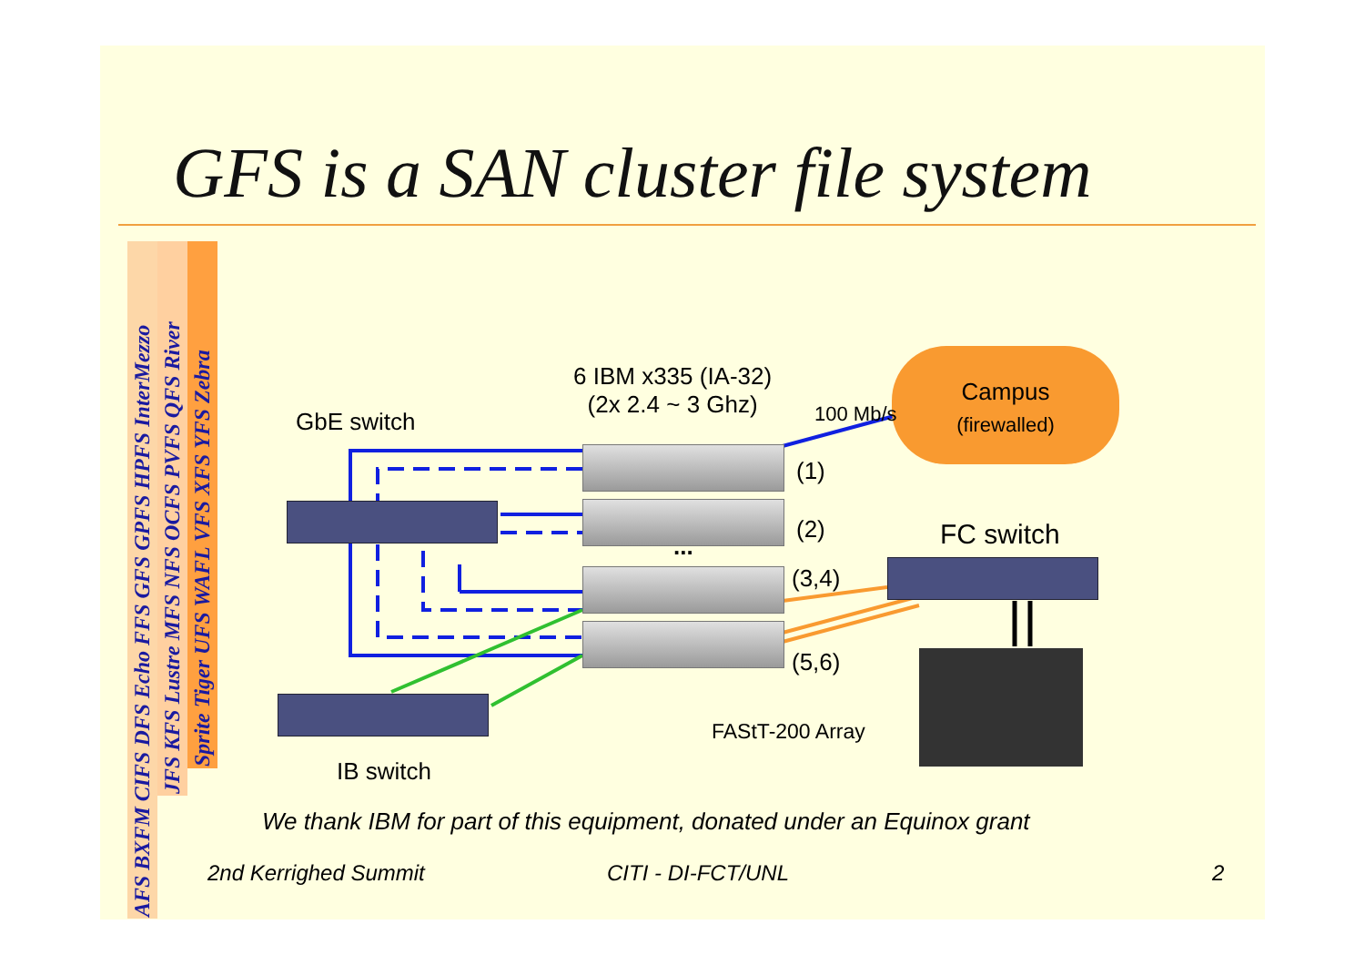GFS is a SAN cluster file system
AFS BXFM CIFS DFS Echo FFS GFS GPFS HPFS InterMezzo
JFS KFS Lustre MFS NFS OCFS PVFS QFS River
Sprite Tiger UFS WAFL VFS XFS YFS Zebra
Campus
(firewalled)
6 IBM x335 (IA-32)
(2x 2.4 ~ 3 Ghz)
100 Mb/s
GbE switch
(1)
(2)
...
(3,4)
(5,6)
FC switch
FAStT-200 Array
IB switch
We thank IBM for part of this equipment, donated under an Equinox grant
2nd Kerrighed Summit CITI - DI-FCT/UNL 2